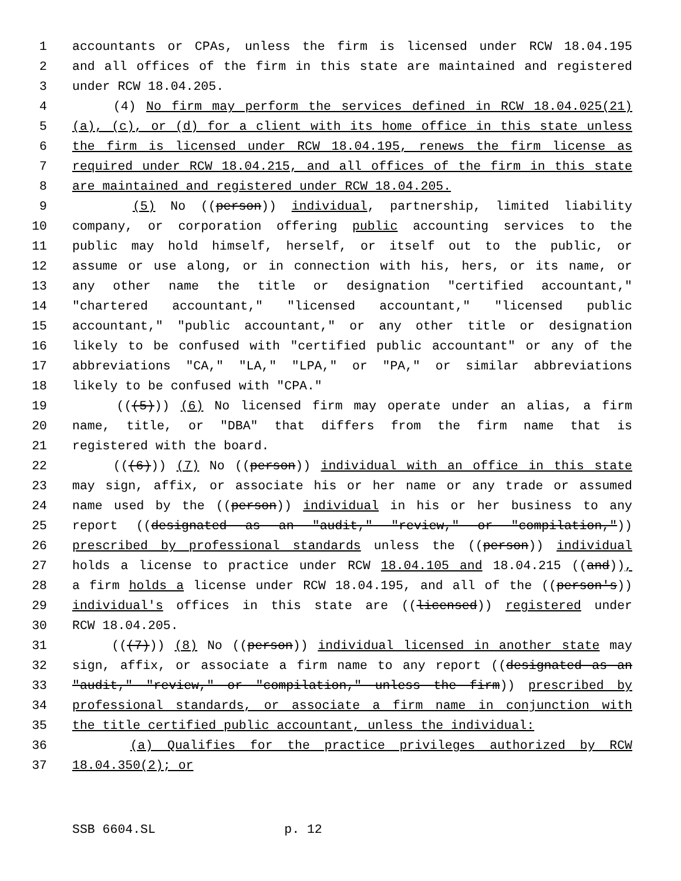1 accountants or CPAs, unless the firm is licensed under RCW 18.04.195
2 and all offices of the firm in this state are maintained and registered
3 under RCW 18.04.205.
4 (4) No firm may perform the services defined in RCW 18.04.025(21)
5 (a), (c), or (d) for a client with its home office in this state unless
6 the firm is licensed under RCW 18.04.195, renews the firm license as
7 required under RCW 18.04.215, and all offices of the firm in this state
8 are maintained and registered under RCW 18.04.205.
9 (5) No ((person)) individual, partnership, limited liability
10 company, or corporation offering public accounting services to the
11 public may hold himself, herself, or itself out to the public, or
12 assume or use along, or in connection with his, hers, or its name, or
13 any other name the title or designation "certified accountant,"
14 "chartered accountant," "licensed accountant," "licensed public
15 accountant," "public accountant," or any other title or designation
16 likely to be confused with "certified public accountant" or any of the
17 abbreviations "CA," "LA," "LPA," or "PA," or similar abbreviations
18 likely to be confused with "CPA."
19 (((5))) (6) No licensed firm may operate under an alias, a firm
20 name, title, or "DBA" that differs from the firm name that is
21 registered with the board.
22 (((6))) (7) No ((person)) individual with an office in this state
23 may sign, affix, or associate his or her name or any trade or assumed
24 name used by the ((person)) individual in his or her business to any
25 report ((designated as an "audit," "review," or "compilation,"))
26 prescribed by professional standards unless the ((person)) individual
27 holds a license to practice under RCW 18.04.105 and 18.04.215 ((and)),
28 a firm holds a license under RCW 18.04.195, and all of the ((person's))
29 individual's offices in this state are ((licensed)) registered under
30 RCW 18.04.205.
31 (((7))) (8) No ((person)) individual licensed in another state may
32 sign, affix, or associate a firm name to any report ((designated as an
33 "audit," "review," or "compilation," unless the firm)) prescribed by
34 professional standards, or associate a firm name in conjunction with
35 the title certified public accountant, unless the individual:
36 (a) Qualifies for the practice privileges authorized by RCW
37 18.04.350(2); or
SSB 6604.SL p. 12